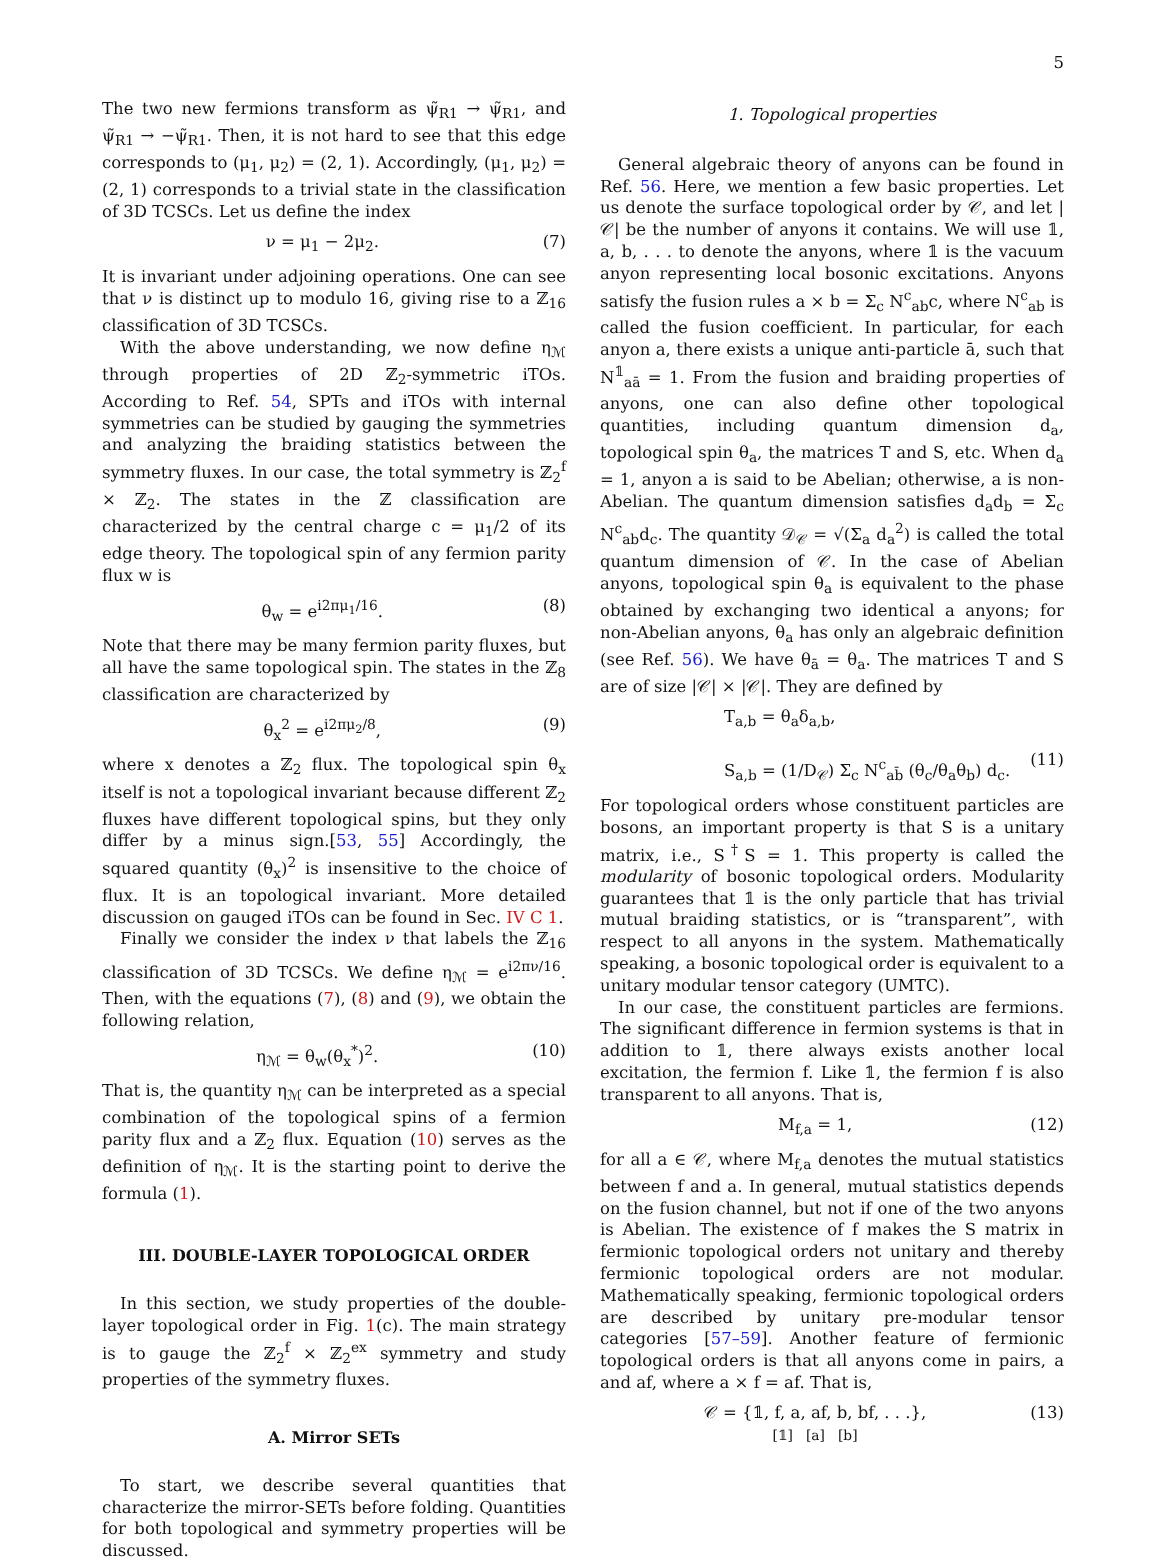5
The two new fermions transform as ψ̃<sub>R1</sub> → ψ̃<sub>R1</sub>, and ψ̃<sub>R1</sub> → −ψ̃<sub>R1</sub>. Then, it is not hard to see that this edge corresponds to (μ<sub>1</sub>, μ<sub>2</sub>) = (2, 1). Accordingly, (μ<sub>1</sub>, μ<sub>2</sub>) = (2, 1) corresponds to a trivial state in the classification of 3D TCSCs. Let us define the index
ν = μ<sub>1</sub> − 2μ<sub>2</sub>. (7)
It is invariant under adjoining operations. One can see that ν is distinct up to modulo 16, giving rise to a ℤ<sub>16</sub> classification of 3D TCSCs.
With the above understanding, we now define η<sub>ℳ</sub> through properties of 2D ℤ<sub>2</sub>-symmetric iTOs. According to Ref. 54, SPTs and iTOs with internal symmetries can be studied by gauging the symmetries and analyzing the braiding statistics between the symmetry fluxes. In our case, the total symmetry is ℤ<sub>2</sub><sup>f</sup> × ℤ<sub>2</sub>. The states in the ℤ classification are characterized by the central charge c = μ<sub>1</sub>/2 of its edge theory. The topological spin of any fermion parity flux w is
θ<sub>w</sub> = e<sup>i2πμ<sub>1</sub>/16</sup>. (8)
Note that there may be many fermion parity fluxes, but all have the same topological spin. The states in the ℤ<sub>8</sub> classification are characterized by
θ<sub>x</sub><sup>2</sup> = e<sup>i2πμ<sub>2</sub>/8</sup>, (9)
where x denotes a ℤ<sub>2</sub> flux. The topological spin θ<sub>x</sub> itself is not a topological invariant because different ℤ<sub>2</sub> fluxes have different topological spins, but they only differ by a minus sign.[53, 55] Accordingly, the squared quantity (θ<sub>x</sub>)<sup>2</sup> is insensitive to the choice of flux. It is an topological invariant. More detailed discussion on gauged iTOs can be found in Sec. IV C 1.
Finally we consider the index ν that labels the ℤ<sub>16</sub> classification of 3D TCSCs. We define η<sub>ℳ</sub> = e<sup>i2πν/16</sup>. Then, with the equations (7), (8) and (9), we obtain the following relation,
η<sub>ℳ</sub> = θ<sub>w</sub>(θ<sub>x</sub><sup>*</sup>)<sup>2</sup>. (10)
That is, the quantity η<sub>ℳ</sub> can be interpreted as a special combination of the topological spins of a fermion parity flux and a ℤ<sub>2</sub> flux. Equation (10) serves as the definition of η<sub>ℳ</sub>. It is the starting point to derive the formula (1).
III. DOUBLE-LAYER TOPOLOGICAL ORDER
In this section, we study properties of the double-layer topological order in Fig. 1(c). The main strategy is to gauge the ℤ<sub>2</sub><sup>f</sup> × ℤ<sub>2</sub><sup>ex</sup> symmetry and study properties of the symmetry fluxes.
A. Mirror SETs
To start, we describe several quantities that characterize the mirror-SETs before folding. Quantities for both topological and symmetry properties will be discussed.
1. Topological properties
General algebraic theory of anyons can be found in Ref. 56. Here, we mention a few basic properties. Let us denote the surface topological order by 𝒞, and let |𝒞| be the number of anyons it contains. We will use 𝟙, a, b, . . . to denote the anyons, where 𝟙 is the vacuum anyon representing local bosonic excitations. Anyons satisfy the fusion rules a × b = Σ<sub>c</sub> N<sup>c</sup><sub>ab</sub>c, where N<sup>c</sup><sub>ab</sub> is called the fusion coefficient. In particular, for each anyon a, there exists a unique anti-particle ā, such that N<sup>𝟙</sup><sub>aā</sub> = 1. From the fusion and braiding properties of anyons, one can also define other topological quantities, including quantum dimension d<sub>a</sub>, topological spin θ<sub>a</sub>, the matrices T and S, etc. When d<sub>a</sub> = 1, anyon a is said to be Abelian; otherwise, a is non-Abelian. The quantum dimension satisfies d<sub>a</sub>d<sub>b</sub> = Σ<sub>c</sub> N<sup>c</sup><sub>ab</sub>d<sub>c</sub>. The quantity 𝒟<sub>𝒞</sub> = √(Σ<sub>a</sub> d<sub>a</sub><sup>2</sup>) is called the total quantum dimension of 𝒞. In the case of Abelian anyons, topological spin θ<sub>a</sub> is equivalent to the phase obtained by exchanging two identical a anyons; for non-Abelian anyons, θ<sub>a</sub> has only an algebraic definition (see Ref. 56). We have θ<sub>ā</sub> = θ<sub>a</sub>. The matrices T and S are of size |𝒞| × |𝒞|. They are defined by
T<sub>a,b</sub> = θ<sub>a</sub>δ<sub>a,b</sub>,
S<sub>a,b</sub> = (1/D<sub>𝒞</sub>) Σ<sub>c</sub> N<sup>c</sup><sub>ab̄</sub> (θ<sub>c</sub>/θ<sub>a</sub>θ<sub>b</sub>) d<sub>c</sub>.
(11)
For topological orders whose constituent particles are bosons, an important property is that S is a unitary matrix, i.e., S<sup>†</sup>S = 1. This property is called the modularity of bosonic topological orders. Modularity guarantees that 𝟙 is the only particle that has trivial mutual braiding statistics, or is “transparent”, with respect to all anyons in the system. Mathematically speaking, a bosonic topological order is equivalent to a unitary modular tensor category (UMTC).
In our case, the constituent particles are fermions. The significant difference in fermion systems is that in addition to 𝟙, there always exists another local excitation, the fermion f. Like 𝟙, the fermion f is also transparent to all anyons. That is,
M<sub>f,a</sub> = 1, (12)
for all a ∈ 𝒞, where M<sub>f,a</sub> denotes the mutual statistics between f and a. In general, mutual statistics depends on the fusion channel, but not if one of the two anyons is Abelian. The existence of f makes the S matrix in fermionic topological orders not unitary and thereby fermionic topological orders are not modular. Mathematically speaking, fermionic topological orders are described by unitary pre-modular tensor categories [57–59]. Another feature of fermionic topological orders is that all anyons come in pairs, a and af, where a × f = af. That is,
𝒞 = {𝟙, f, a, af, b, bf, . . .},
[𝟙] [a] [b] (13)